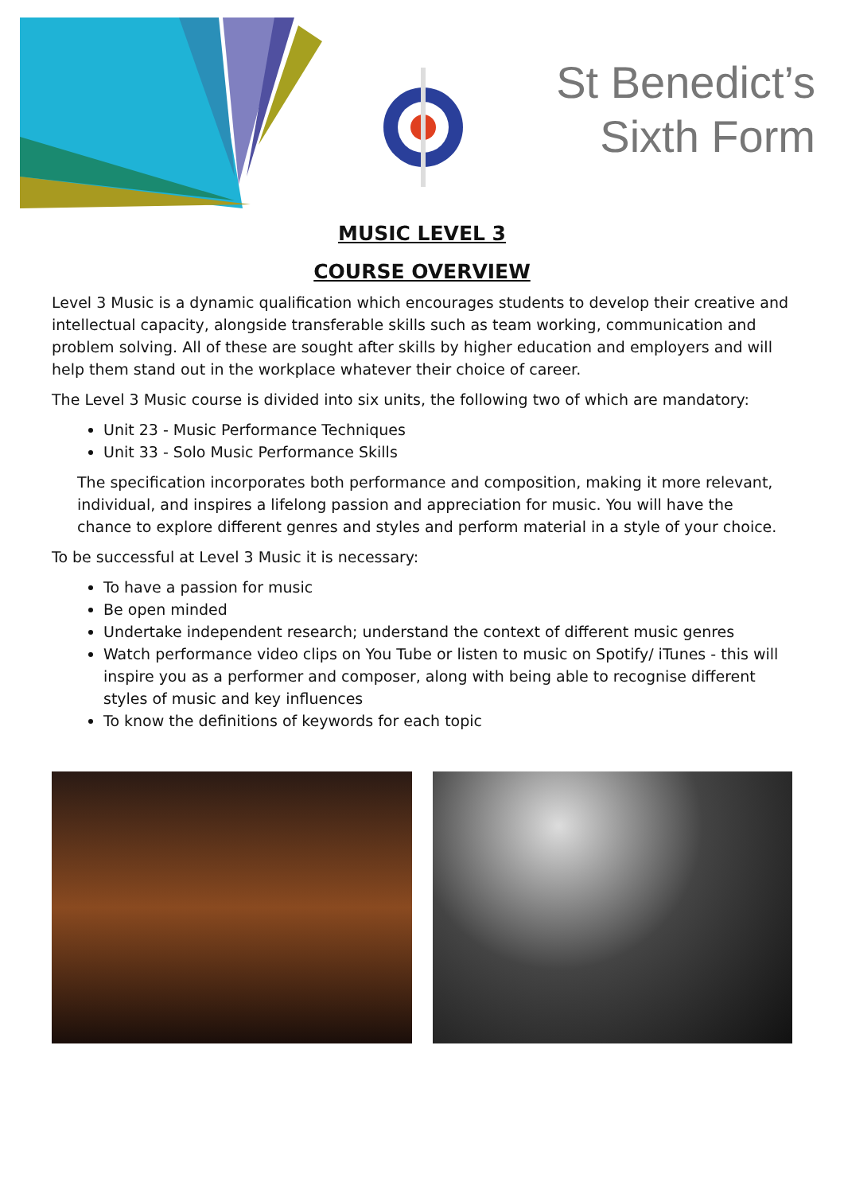St Benedict’s
Sixth Form
MUSIC LEVEL 3
COURSE OVERVIEW
Level 3 Music is a dynamic qualification which encourages students to develop their creative and intellectual capacity, alongside transferable skills such as team working, communication and problem solving. All of these are sought after skills by higher education and employers and will help them stand out in the workplace whatever their choice of career.
The Level 3 Music course is divided into six units, the following two of which are mandatory:
Unit 23 - Music Performance Techniques
Unit 33 - Solo Music Performance Skills
The specification incorporates both performance and composition, making it more relevant, individual, and inspires a lifelong passion and appreciation for music. You will have the chance to explore different genres and styles and perform material in a style of your choice.
To be successful at Level 3 Music it is necessary:
To have a passion for music
Be open minded
Undertake independent research; understand the context of different music genres
Watch performance video clips on You Tube or listen to music on Spotify/ iTunes - this will inspire you as a performer and composer, along with being able to recognise different styles of music and key influences
To know the definitions of keywords for each topic